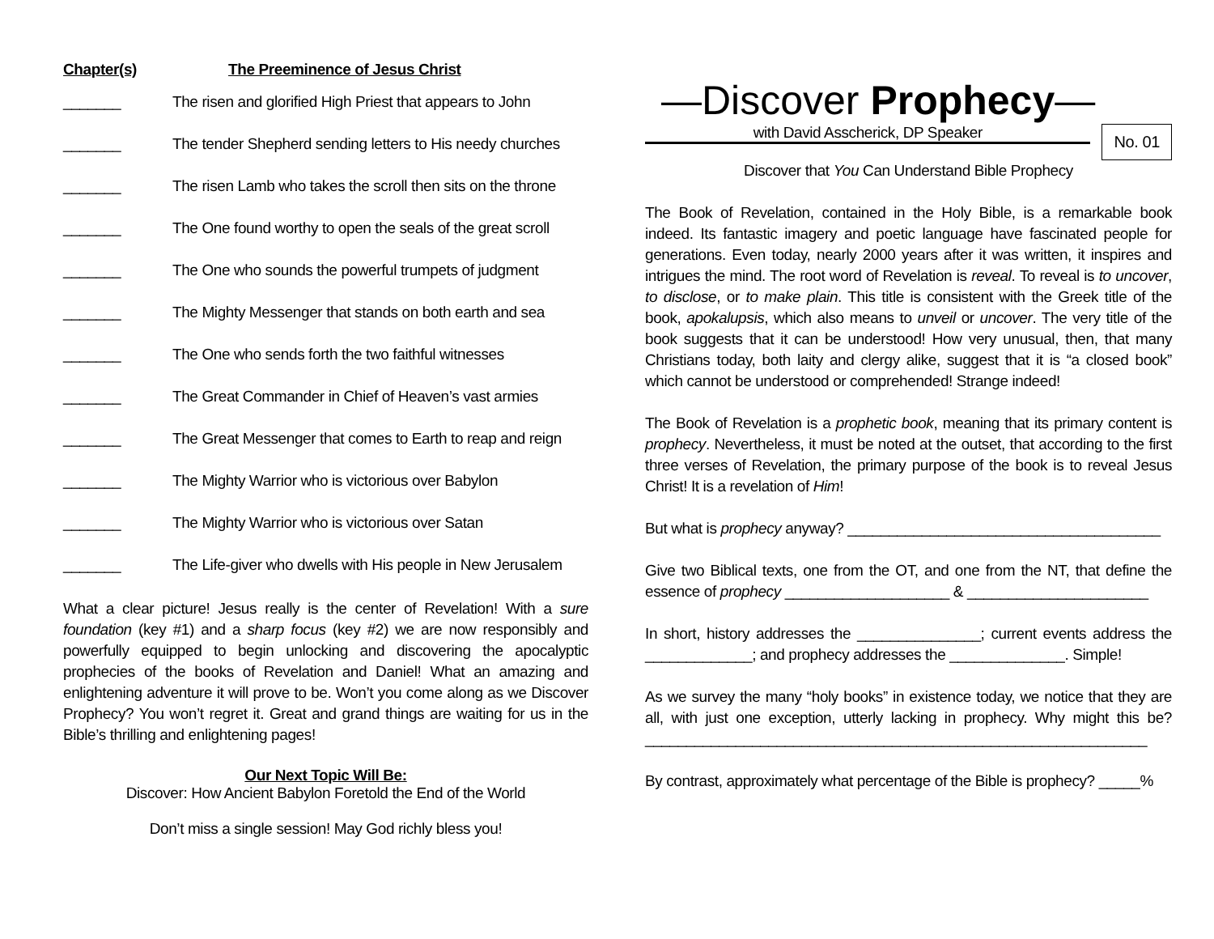Chapter(s) The Preeminence of Jesus Christ
_______ The risen and glorified High Priest that appears to John
_______ The tender Shepherd sending letters to His needy churches
_______ The risen Lamb who takes the scroll then sits on the throne
_______ The One found worthy to open the seals of the great scroll
_______ The One who sounds the powerful trumpets of judgment
_______ The Mighty Messenger that stands on both earth and sea
_______ The One who sends forth the two faithful witnesses
_______ The Great Commander in Chief of Heaven’s vast armies
_______ The Great Messenger that comes to Earth to reap and reign
_______ The Mighty Warrior who is victorious over Babylon
_______ The Mighty Warrior who is victorious over Satan
_______ The Life-giver who dwells with His people in New Jerusalem
What a clear picture! Jesus really is the center of Revelation! With a sure foundation (key #1) and a sharp focus (key #2) we are now responsibly and powerfully equipped to begin unlocking and discovering the apocalyptic prophecies of the books of Revelation and Daniel! What an amazing and enlightening adventure it will prove to be. Won’t you come along as we Discover Prophecy? You won’t regret it. Great and grand things are waiting for us in the Bible’s thrilling and enlightening pages!
Our Next Topic Will Be:
Discover: How Ancient Babylon Foretold the End of the World
Don’t miss a single session! May God richly bless you!
—Discover Prophecy—
with David Asscherick, DP Speaker
No. 01
Discover that You Can Understand Bible Prophecy
The Book of Revelation, contained in the Holy Bible, is a remarkable book indeed. Its fantastic imagery and poetic language have fascinated people for generations. Even today, nearly 2000 years after it was written, it inspires and intrigues the mind. The root word of Revelation is reveal. To reveal is to uncover, to disclose, or to make plain. This title is consistent with the Greek title of the book, apokalupsis, which also means to unveil or uncover. The very title of the book suggests that it can be understood! How very unusual, then, that many Christians today, both laity and clergy alike, suggest that it is “a closed book” which cannot be understood or comprehended! Strange indeed!
The Book of Revelation is a prophetic book, meaning that its primary content is prophecy. Nevertheless, it must be noted at the outset, that according to the first three verses of Revelation, the primary purpose of the book is to reveal Jesus Christ! It is a revelation of Him!
But what is prophecy anyway? ______________________________________
Give two Biblical texts, one from the OT, and one from the NT, that define the essence of prophecy ____________________ & ______________________
In short, history addresses the _______________; current events address the _____________; and prophecy addresses the ______________. Simple!
As we survey the many “holy books” in existence today, we notice that they are all, with just one exception, utterly lacking in prophecy. Why might this be? _____________________________________________________________
By contrast, approximately what percentage of the Bible is prophecy? _____%